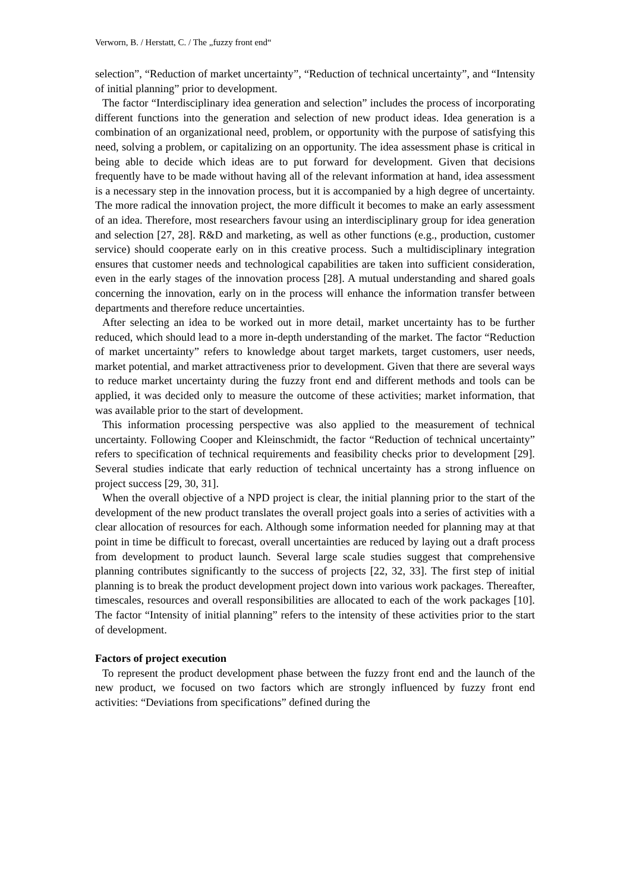Verworn, B. / Herstatt, C. / The „fuzzy front end“
selection”, “Reduction of market uncertainty”, “Reduction of technical uncertainty”, and “Intensity of initial planning” prior to development.
The factor “Interdisciplinary idea generation and selection” includes the process of incorporating different functions into the generation and selection of new product ideas. Idea generation is a combination of an organizational need, problem, or opportunity with the purpose of satisfying this need, solving a problem, or capitalizing on an opportunity. The idea assessment phase is critical in being able to decide which ideas are to put forward for development. Given that decisions frequently have to be made without having all of the relevant information at hand, idea assessment is a necessary step in the innovation process, but it is accompanied by a high degree of uncertainty. The more radical the innovation project, the more difficult it becomes to make an early assessment of an idea. Therefore, most researchers favour using an interdisciplinary group for idea generation and selection [27, 28]. R&D and marketing, as well as other functions (e.g., production, customer service) should cooperate early on in this creative process. Such a multidisciplinary integration ensures that customer needs and technological capabilities are taken into sufficient consideration, even in the early stages of the innovation process [28]. A mutual understanding and shared goals concerning the innovation, early on in the process will enhance the information transfer between departments and therefore reduce uncertainties.
After selecting an idea to be worked out in more detail, market uncertainty has to be further reduced, which should lead to a more in-depth understanding of the market. The factor “Reduction of market uncertainty” refers to knowledge about target markets, target customers, user needs, market potential, and market attractiveness prior to development. Given that there are several ways to reduce market uncertainty during the fuzzy front end and different methods and tools can be applied, it was decided only to measure the outcome of these activities; market information, that was available prior to the start of development.
This information processing perspective was also applied to the measurement of technical uncertainty. Following Cooper and Kleinschmidt, the factor “Reduction of technical uncertainty” refers to specification of technical requirements and feasibility checks prior to development [29]. Several studies indicate that early reduction of technical uncertainty has a strong influence on project success [29, 30, 31].
When the overall objective of a NPD project is clear, the initial planning prior to the start of the development of the new product translates the overall project goals into a series of activities with a clear allocation of resources for each. Although some information needed for planning may at that point in time be difficult to forecast, overall uncertainties are reduced by laying out a draft process from development to product launch. Several large scale studies suggest that comprehensive planning contributes significantly to the success of projects [22, 32, 33]. The first step of initial planning is to break the product development project down into various work packages. Thereafter, timescales, resources and overall responsibilities are allocated to each of the work packages [10]. The factor “Intensity of initial planning” refers to the intensity of these activities prior to the start of development.
Factors of project execution
To represent the product development phase between the fuzzy front end and the launch of the new product, we focused on two factors which are strongly influenced by fuzzy front end activities: “Deviations from specifications” defined during the